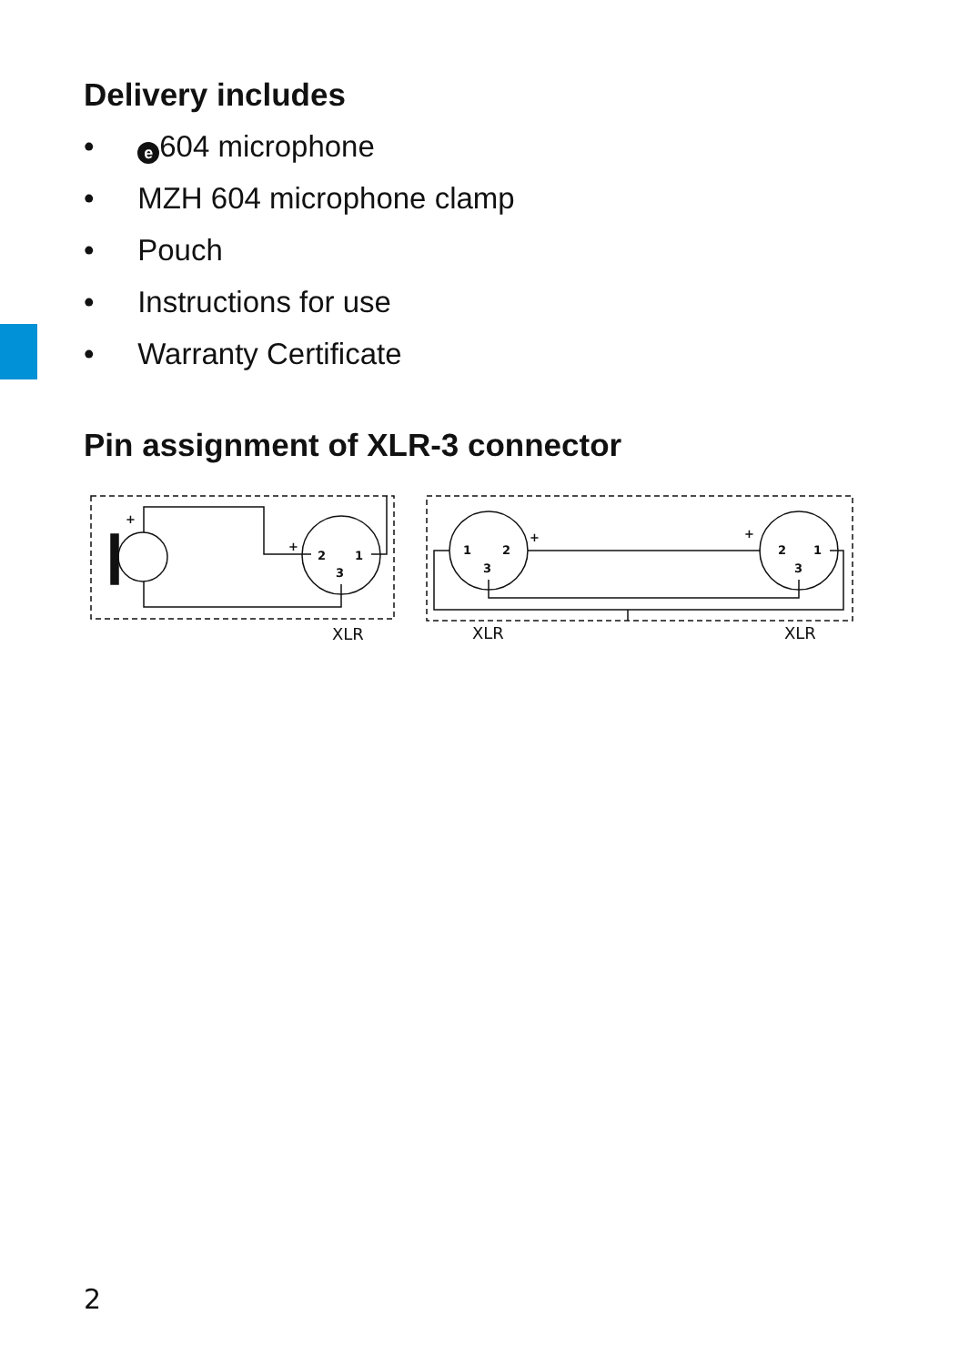Delivery includes
• e 604 microphone
• MZH 604 microphone clamp
• Pouch
• Instructions for use
• Warranty Certificate
Pin assignment of XLR-3 connector
+
+
2
1
3
1
2
3
+
+
2
1
3
XLR
XLR
XLR
2